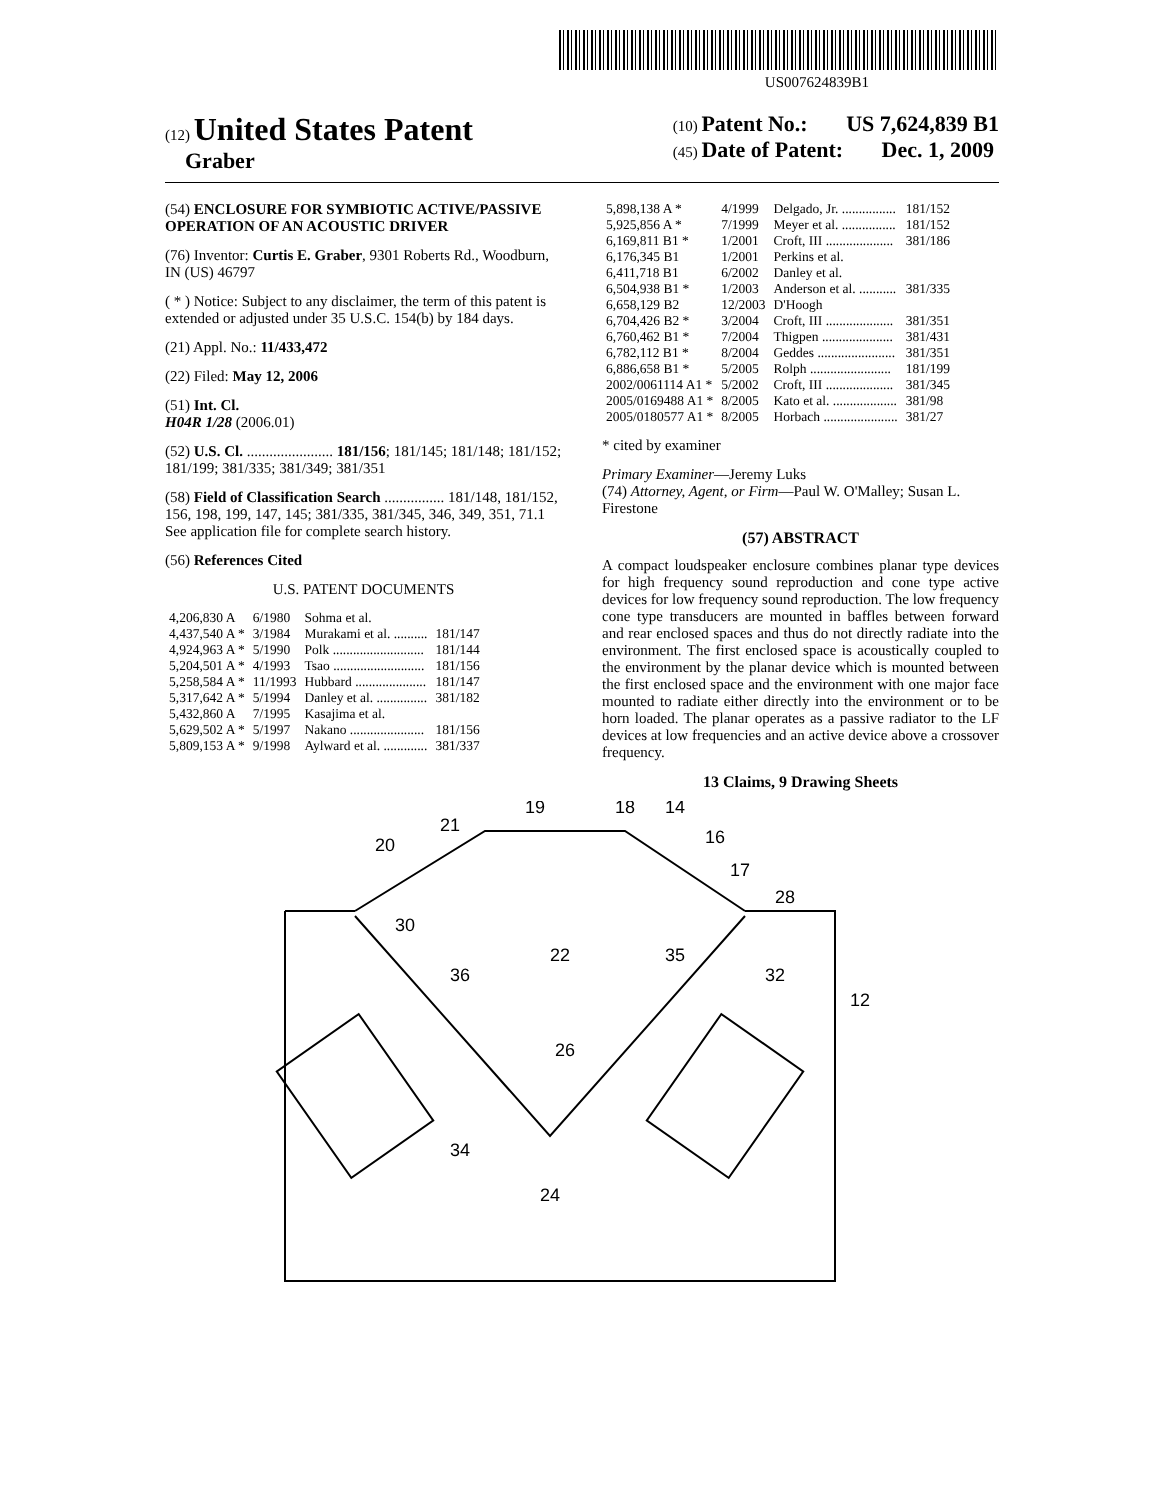US007624839B1
(12) United States Patent
Graber
(10) Patent No.: US 7,624,839 B1
(45) Date of Patent: Dec. 1, 2009
(54) ENCLOSURE FOR SYMBIOTIC ACTIVE/PASSIVE OPERATION OF AN ACOUSTIC DRIVER
(76) Inventor: Curtis E. Graber, 9301 Roberts Rd., Woodburn, IN (US) 46797
( * ) Notice: Subject to any disclaimer, the term of this patent is extended or adjusted under 35 U.S.C. 154(b) by 184 days.
(21) Appl. No.: 11/433,472
(22) Filed: May 12, 2006
(51) Int. Cl.
H04R 1/28 (2006.01)
(52) U.S. Cl. ....................... 181/156; 181/145; 181/148; 181/152; 181/199; 381/335; 381/349; 381/351
(58) Field of Classification Search ................ 181/148, 181/152, 156, 198, 199, 147, 145; 381/335, 381/345, 346, 349, 351, 71.1
See application file for complete search history.
(56) References Cited
U.S. PATENT DOCUMENTS
| 4,206,830 A | 6/1980 | Sohma et al. | |
| 4,437,540 A * | 3/1984 | Murakami et al. .......... | 181/147 |
| 4,924,963 A * | 5/1990 | Polk ........................... | 181/144 |
| 5,204,501 A * | 4/1993 | Tsao ........................... | 181/156 |
| 5,258,584 A * | 11/1993 | Hubbard ..................... | 181/147 |
| 5,317,642 A * | 5/1994 | Danley et al. ............... | 381/182 |
| 5,432,860 A | 7/1995 | Kasajima et al. | |
| 5,629,502 A * | 5/1997 | Nakano ...................... | 181/156 |
| 5,809,153 A * | 9/1998 | Aylward et al. ............. | 381/337 |
| 5,898,138 A * | 4/1999 | Delgado, Jr. ................ | 181/152 |
| 5,925,856 A * | 7/1999 | Meyer et al. ................ | 181/152 |
| 6,169,811 B1 * | 1/2001 | Croft, III .................... | 381/186 |
| 6,176,345 B1 | 1/2001 | Perkins et al. | |
| 6,411,718 B1 | 6/2002 | Danley et al. | |
| 6,504,938 B1 * | 1/2003 | Anderson et al. ........... | 381/335 |
| 6,658,129 B2 | 12/2003 | D'Hoogh | |
| 6,704,426 B2 * | 3/2004 | Croft, III .................... | 381/351 |
| 6,760,462 B1 * | 7/2004 | Thigpen ..................... | 381/431 |
| 6,782,112 B1 * | 8/2004 | Geddes ....................... | 381/351 |
| 6,886,658 B1 * | 5/2005 | Rolph ........................ | 181/199 |
| 2002/0061114 A1 * | 5/2002 | Croft, III .................... | 381/345 |
| 2005/0169488 A1 * | 8/2005 | Kato et al. ................... | 381/98 |
| 2005/0180577 A1 * | 8/2005 | Horbach ...................... | 381/27 |
* cited by examiner
Primary Examiner—Jeremy Luks
(74) Attorney, Agent, or Firm—Paul W. O'Malley; Susan L. Firestone
(57) ABSTRACT
A compact loudspeaker enclosure combines planar type devices for high frequency sound reproduction and cone type active devices for low frequency sound reproduction. The low frequency cone type transducers are mounted in baffles between forward and rear enclosed spaces and thus do not directly radiate into the environment. The first enclosed space is acoustically coupled to the environment by the planar device which is mounted between the first enclosed space and the environment with one major face mounted to radiate either directly into the environment or to be horn loaded. The planar operates as a passive radiator to the LF devices at low frequencies and an active device above a crossover frequency.
13 Claims, 9 Drawing Sheets
19
18
14
16
17
20
21
28
30
22
35
36
32
12
26
34
24